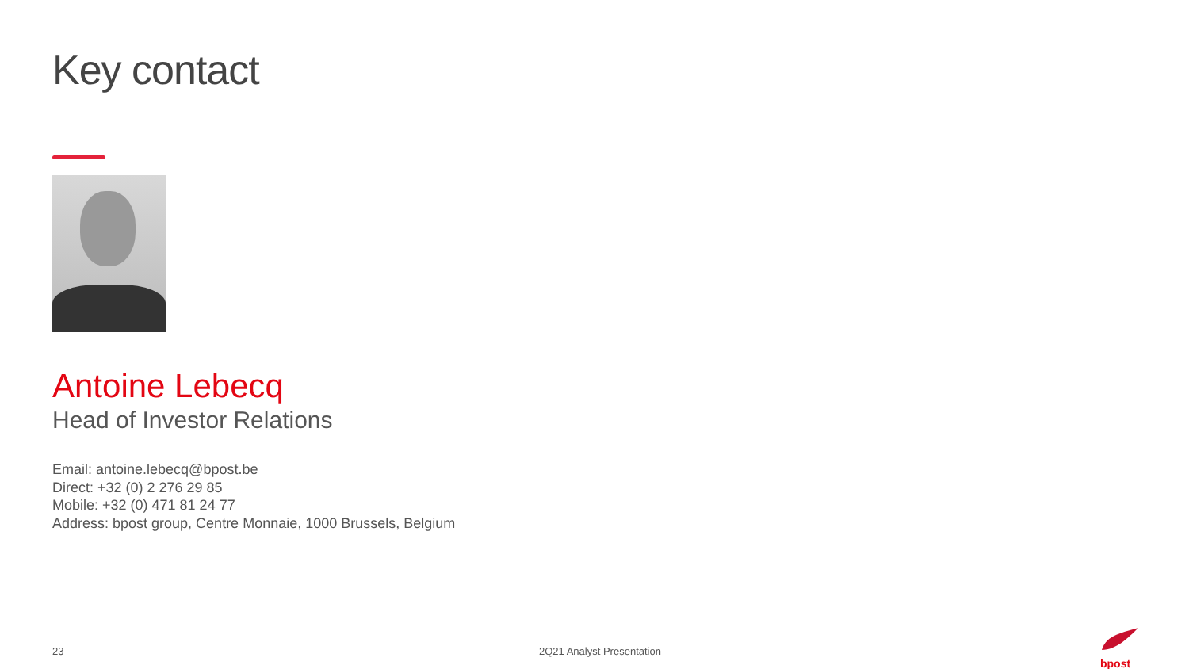Key contact
Antoine Lebecq
Head of Investor Relations
Email: antoine.lebecq@bpost.be
Direct: +32 (0) 2 276 29 85
Mobile: +32 (0) 471 81 24 77
Address: bpost group, Centre Monnaie, 1000 Brussels, Belgium
23 2Q21 Analyst Presentation
bpost